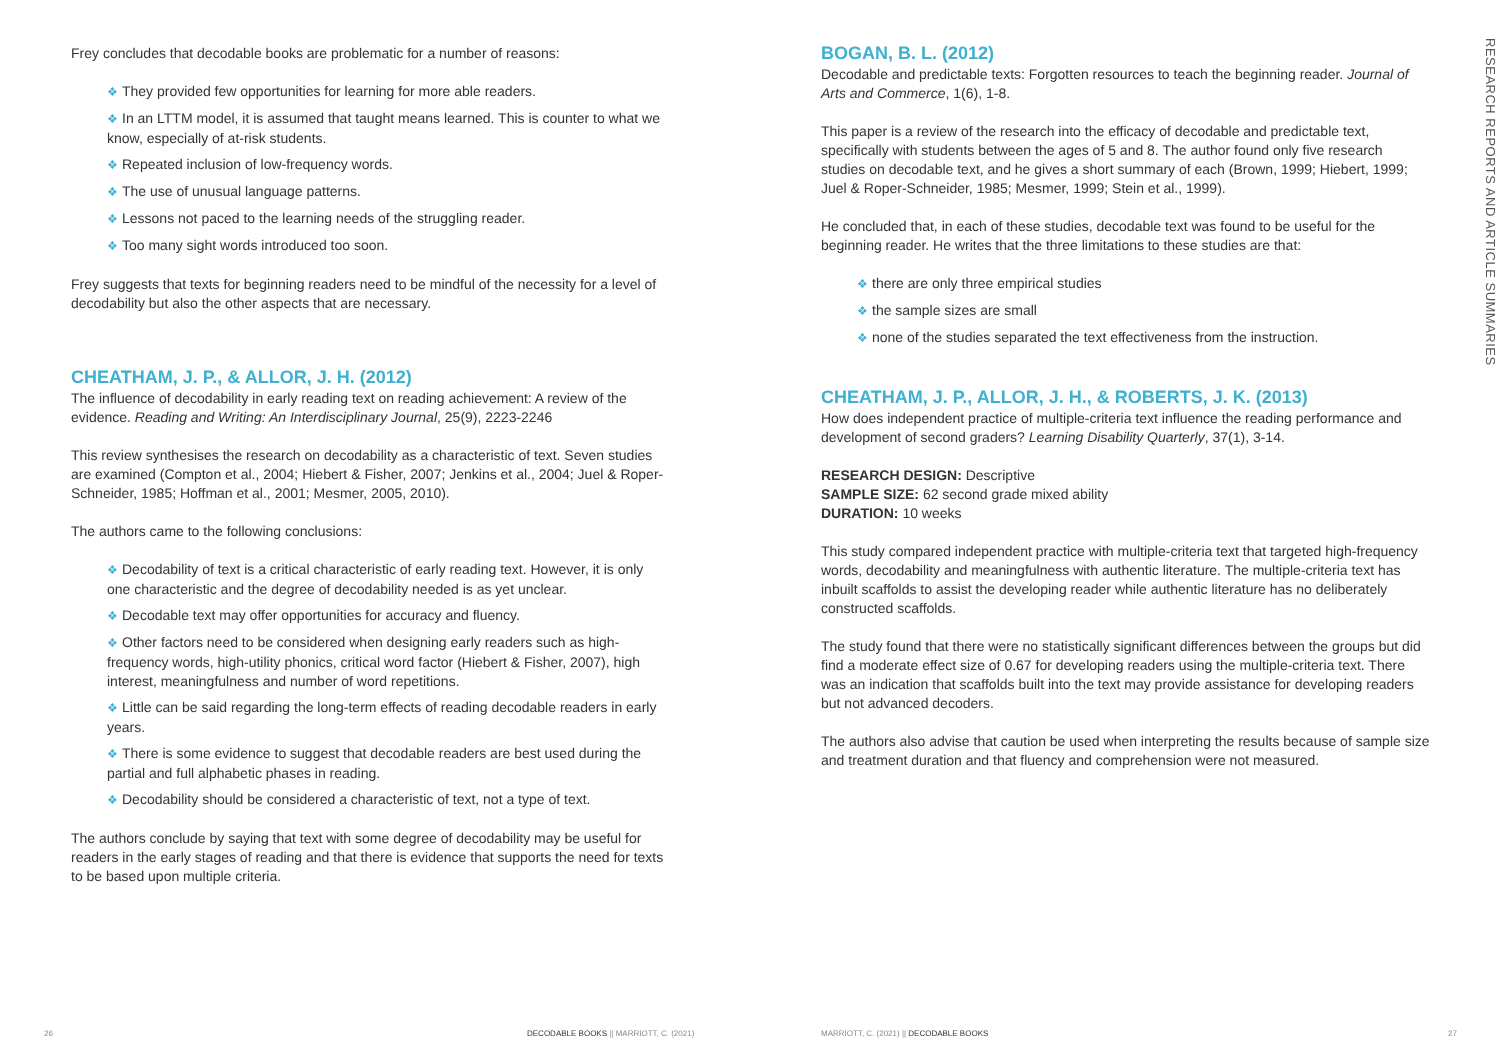Frey concludes that decodable books are problematic for a number of reasons:
❖ They provided few opportunities for learning for more able readers.
❖ In an LTTM model, it is assumed that taught means learned. This is counter to what we know, especially of at-risk students.
❖ Repeated inclusion of low-frequency words.
❖ The use of unusual language patterns.
❖ Lessons not paced to the learning needs of the struggling reader.
❖ Too many sight words introduced too soon.
Frey suggests that texts for beginning readers need to be mindful of the necessity for a level of decodability but also the other aspects that are necessary.
CHEATHAM, J. P., & ALLOR, J. H. (2012)
The influence of decodability in early reading text on reading achievement: A review of the evidence. Reading and Writing: An Interdisciplinary Journal, 25(9), 2223-2246
This review synthesises the research on decodability as a characteristic of text. Seven studies are examined (Compton et al., 2004; Hiebert & Fisher, 2007; Jenkins et al., 2004; Juel & Roper-Schneider, 1985; Hoffman et al., 2001; Mesmer, 2005, 2010).
The authors came to the following conclusions:
❖ Decodability of text is a critical characteristic of early reading text. However, it is only one characteristic and the degree of decodability needed is as yet unclear.
❖ Decodable text may offer opportunities for accuracy and fluency.
❖ Other factors need to be considered when designing early readers such as high-frequency words, high-utility phonics, critical word factor (Hiebert & Fisher, 2007), high interest, meaningfulness and number of word repetitions.
❖ Little can be said regarding the long-term effects of reading decodable readers in early years.
❖ There is some evidence to suggest that decodable readers are best used during the partial and full alphabetic phases in reading.
❖ Decodability should be considered a characteristic of text, not a type of text.
The authors conclude by saying that text with some degree of decodability may be useful for readers in the early stages of reading and that there is evidence that supports the need for texts to be based upon multiple criteria.
BOGAN, B. L. (2012)
Decodable and predictable texts: Forgotten resources to teach the beginning reader. Journal of Arts and Commerce, 1(6), 1-8.
This paper is a review of the research into the efficacy of decodable and predictable text, specifically with students between the ages of 5 and 8. The author found only five research studies on decodable text, and he gives a short summary of each (Brown, 1999; Hiebert, 1999; Juel & Roper-Schneider, 1985; Mesmer, 1999; Stein et al., 1999).
He concluded that, in each of these studies, decodable text was found to be useful for the beginning reader. He writes that the three limitations to these studies are that:
❖ there are only three empirical studies
❖ the sample sizes are small
❖ none of the studies separated the text effectiveness from the instruction.
CHEATHAM, J. P., ALLOR, J. H., & ROBERTS, J. K. (2013)
How does independent practice of multiple-criteria text influence the reading performance and development of second graders? Learning Disability Quarterly, 37(1), 3-14.
RESEARCH DESIGN: Descriptive
SAMPLE SIZE: 62 second grade mixed ability
DURATION: 10 weeks
This study compared independent practice with multiple-criteria text that targeted high-frequency words, decodability and meaningfulness with authentic literature. The multiple-criteria text has inbuilt scaffolds to assist the developing reader while authentic literature has no deliberately constructed scaffolds.
The study found that there were no statistically significant differences between the groups but did find a moderate effect size of 0.67 for developing readers using the multiple-criteria text. There was an indication that scaffolds built into the text may provide assistance for developing readers but not advanced decoders.
The authors also advise that caution be used when interpreting the results because of sample size and treatment duration and that fluency and comprehension were not measured.
RESEARCH REPORTS AND ARTICLE SUMMARIES
26
DECODABLE BOOKS || MARRIOTT, C. (2021)
MARRIOTT, C. (2021) || DECODABLE BOOKS
27